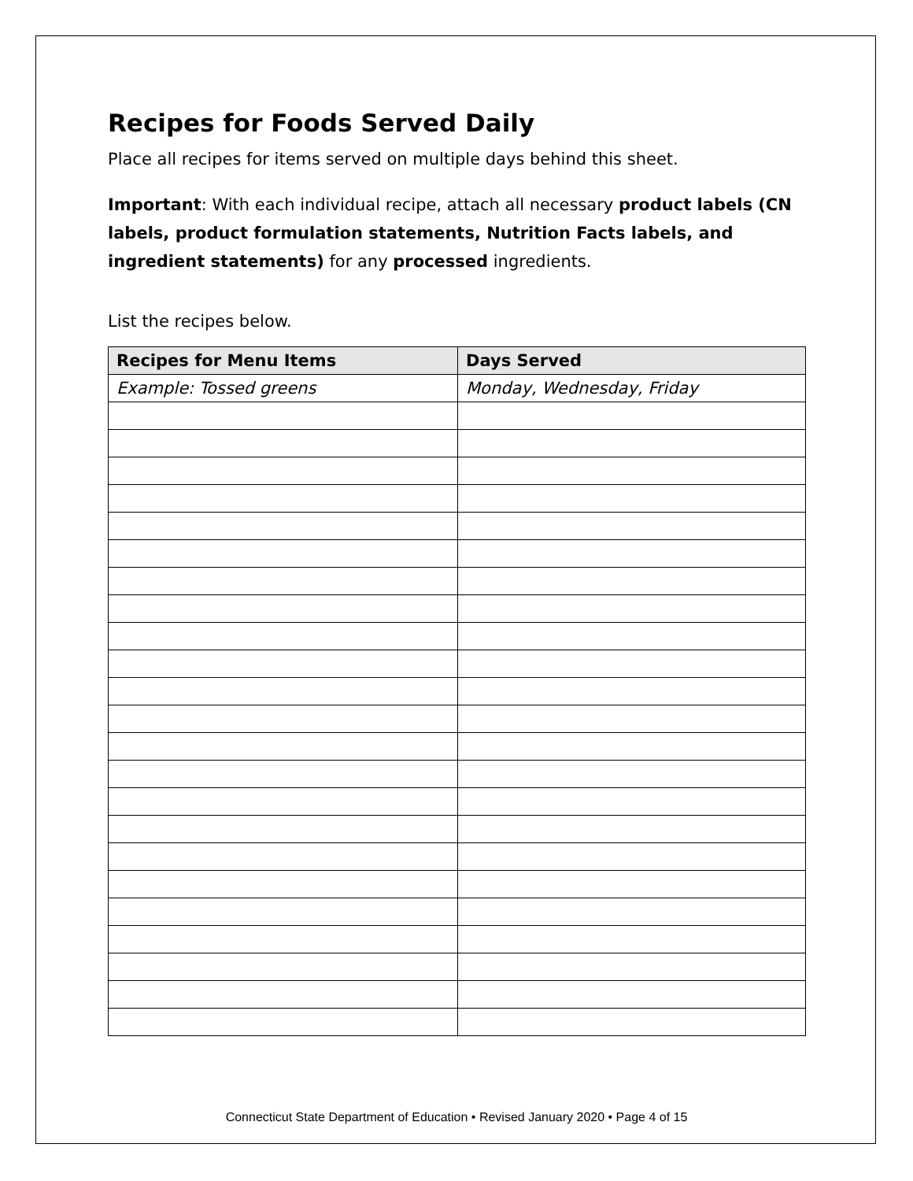Recipes for Foods Served Daily
Place all recipes for items served on multiple days behind this sheet.
Important: With each individual recipe, attach all necessary product labels (CN labels, product formulation statements, Nutrition Facts labels, and ingredient statements) for any processed ingredients.
List the recipes below.
| Recipes for Menu Items | Days Served |
| --- | --- |
| Example: Tossed greens | Monday, Wednesday, Friday |
Connecticut State Department of Education • Revised January 2020 • Page 4 of 15